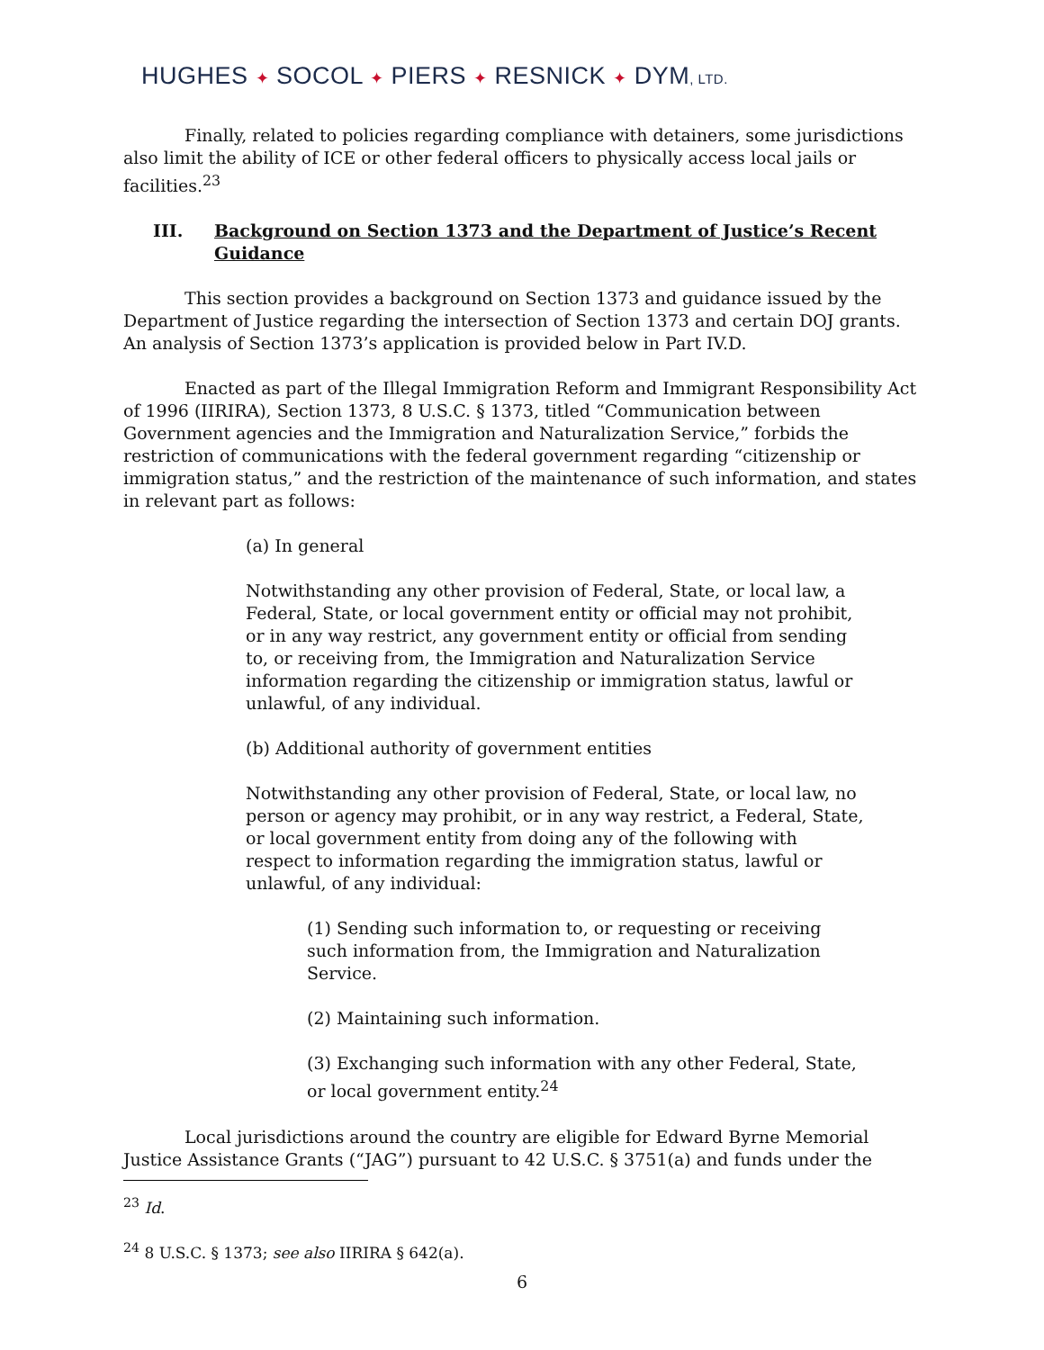HUGHES ✦ SOCOL ✦ PIERS ✦ RESNICK ✦ DYM, LTD.
Finally, related to policies regarding compliance with detainers, some jurisdictions also limit the ability of ICE or other federal officers to physically access local jails or facilities.<sup>23</sup>
III. Background on Section 1373 and the Department of Justice’s Recent Guidance
This section provides a background on Section 1373 and guidance issued by the Department of Justice regarding the intersection of Section 1373 and certain DOJ grants. An analysis of Section 1373’s application is provided below in Part IV.D.
Enacted as part of the Illegal Immigration Reform and Immigrant Responsibility Act of 1996 (IIRIRA), Section 1373, 8 U.S.C. § 1373, titled “Communication between Government agencies and the Immigration and Naturalization Service,” forbids the restriction of communications with the federal government regarding “citizenship or immigration status,” and the restriction of the maintenance of such information, and states in relevant part as follows:
(a) In general
Notwithstanding any other provision of Federal, State, or local law, a Federal, State, or local government entity or official may not prohibit, or in any way restrict, any government entity or official from sending to, or receiving from, the Immigration and Naturalization Service information regarding the citizenship or immigration status, lawful or unlawful, of any individual.
(b) Additional authority of government entities
Notwithstanding any other provision of Federal, State, or local law, no person or agency may prohibit, or in any way restrict, a Federal, State, or local government entity from doing any of the following with respect to information regarding the immigration status, lawful or unlawful, of any individual:
(1) Sending such information to, or requesting or receiving such information from, the Immigration and Naturalization Service.
(2) Maintaining such information.
(3) Exchanging such information with any other Federal, State, or local government entity.<sup>24</sup>
Local jurisdictions around the country are eligible for Edward Byrne Memorial Justice Assistance Grants (“JAG”) pursuant to 42 U.S.C. § 3751(a) and funds under the
<sup>23</sup> Id.
<sup>24</sup> 8 U.S.C. § 1373; see also IIRIRA § 642(a).
6